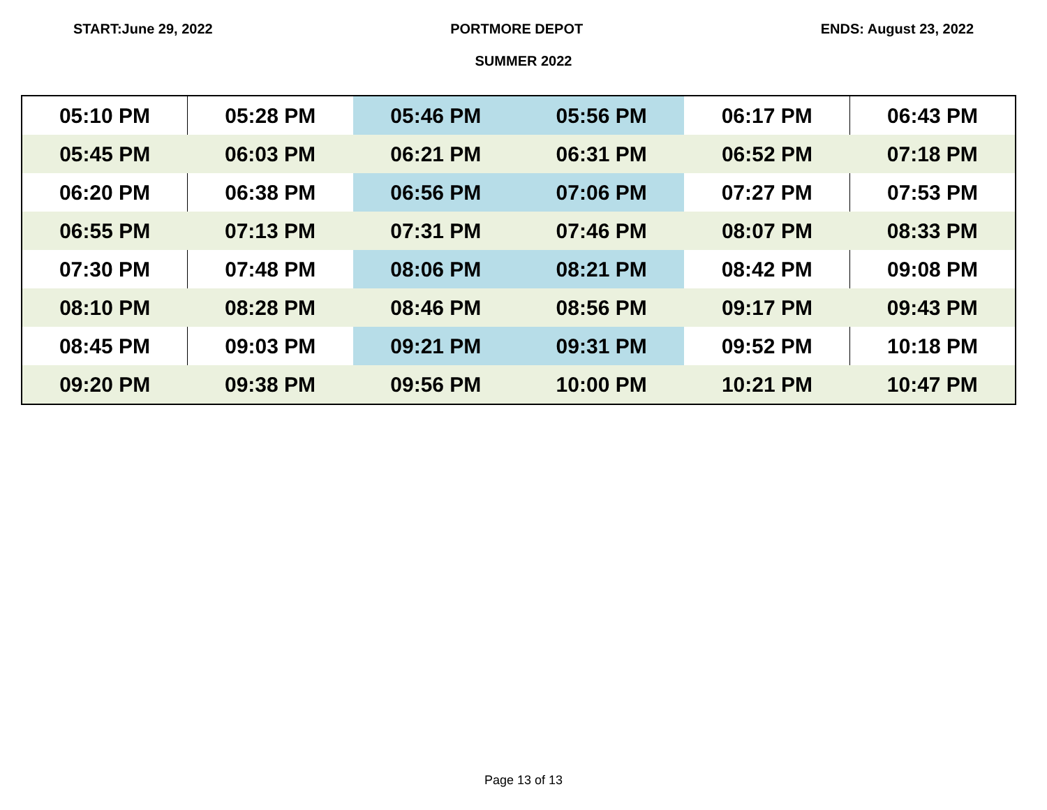START:June 29, 2022 PORTMORE DEPOT ENDS: August 23, 2022
SUMMER 2022
| 05:10 PM | 05:28 PM | 05:46 PM | 05:56 PM | 06:17 PM | 06:43 PM |
| 05:45 PM | 06:03 PM | 06:21 PM | 06:31 PM | 06:52 PM | 07:18 PM |
| 06:20 PM | 06:38 PM | 06:56 PM | 07:06 PM | 07:27 PM | 07:53 PM |
| 06:55 PM | 07:13 PM | 07:31 PM | 07:46 PM | 08:07 PM | 08:33 PM |
| 07:30 PM | 07:48 PM | 08:06 PM | 08:21 PM | 08:42 PM | 09:08 PM |
| 08:10 PM | 08:28 PM | 08:46 PM | 08:56 PM | 09:17 PM | 09:43 PM |
| 08:45 PM | 09:03 PM | 09:21 PM | 09:31 PM | 09:52 PM | 10:18 PM |
| 09:20 PM | 09:38 PM | 09:56 PM | 10:00 PM | 10:21 PM | 10:47 PM |
Page 13 of 13